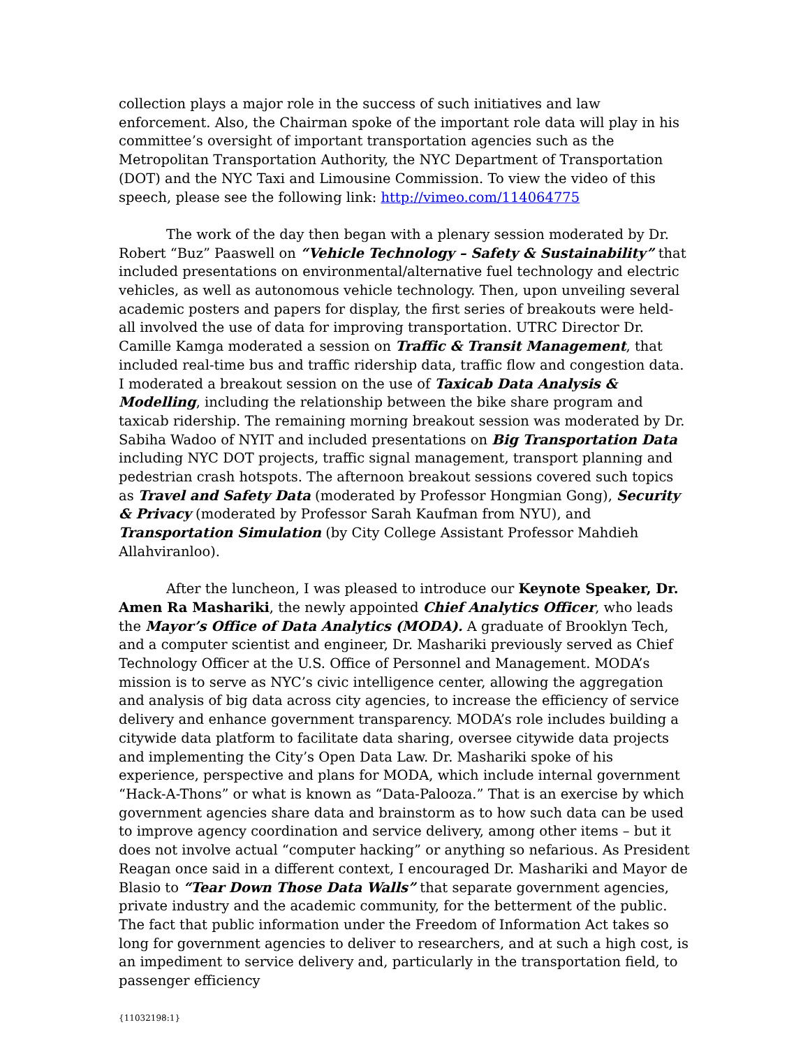collection plays a major role in the success of such initiatives and law enforcement. Also, the Chairman spoke of the important role data will play in his committee’s oversight of important transportation agencies such as the Metropolitan Transportation Authority, the NYC Department of Transportation (DOT) and the NYC Taxi and Limousine Commission. To view the video of this speech, please see the following link: http://vimeo.com/114064775
The work of the day then began with a plenary session moderated by Dr. Robert “Buz” Paaswell on “Vehicle Technology – Safety & Sustainability” that included presentations on environmental/alternative fuel technology and electric vehicles, as well as autonomous vehicle technology. Then, upon unveiling several academic posters and papers for display, the first series of breakouts were held- all involved the use of data for improving transportation. UTRC Director Dr. Camille Kamga moderated a session on Traffic & Transit Management, that included real-time bus and traffic ridership data, traffic flow and congestion data. I moderated a breakout session on the use of Taxicab Data Analysis & Modelling, including the relationship between the bike share program and taxicab ridership. The remaining morning breakout session was moderated by Dr. Sabiha Wadoo of NYIT and included presentations on Big Transportation Data including NYC DOT projects, traffic signal management, transport planning and pedestrian crash hotspots. The afternoon breakout sessions covered such topics as Travel and Safety Data (moderated by Professor Hongmian Gong), Security & Privacy (moderated by Professor Sarah Kaufman from NYU), and Transportation Simulation (by City College Assistant Professor Mahdieh Allahviranloo).
After the luncheon, I was pleased to introduce our Keynote Speaker, Dr. Amen Ra Mashariki, the newly appointed Chief Analytics Officer, who leads the Mayor’s Office of Data Analytics (MODA). A graduate of Brooklyn Tech, and a computer scientist and engineer, Dr. Mashariki previously served as Chief Technology Officer at the U.S. Office of Personnel and Management. MODA’s mission is to serve as NYC’s civic intelligence center, allowing the aggregation and analysis of big data across city agencies, to increase the efficiency of service delivery and enhance government transparency. MODA’s role includes building a citywide data platform to facilitate data sharing, oversee citywide data projects and implementing the City’s Open Data Law. Dr. Mashariki spoke of his experience, perspective and plans for MODA, which include internal government “Hack-A-Thons” or what is known as “Data-Palooza.” That is an exercise by which government agencies share data and brainstorm as to how such data can be used to improve agency coordination and service delivery, among other items – but it does not involve actual “computer hacking” or anything so nefarious. As President Reagan once said in a different context, I encouraged Dr. Mashariki and Mayor de Blasio to “Tear Down Those Data Walls” that separate government agencies, private industry and the academic community, for the betterment of the public. The fact that public information under the Freedom of Information Act takes so long for government agencies to deliver to researchers, and at such a high cost, is an impediment to service delivery and, particularly in the transportation field, to passenger efficiency
{11032198:1}